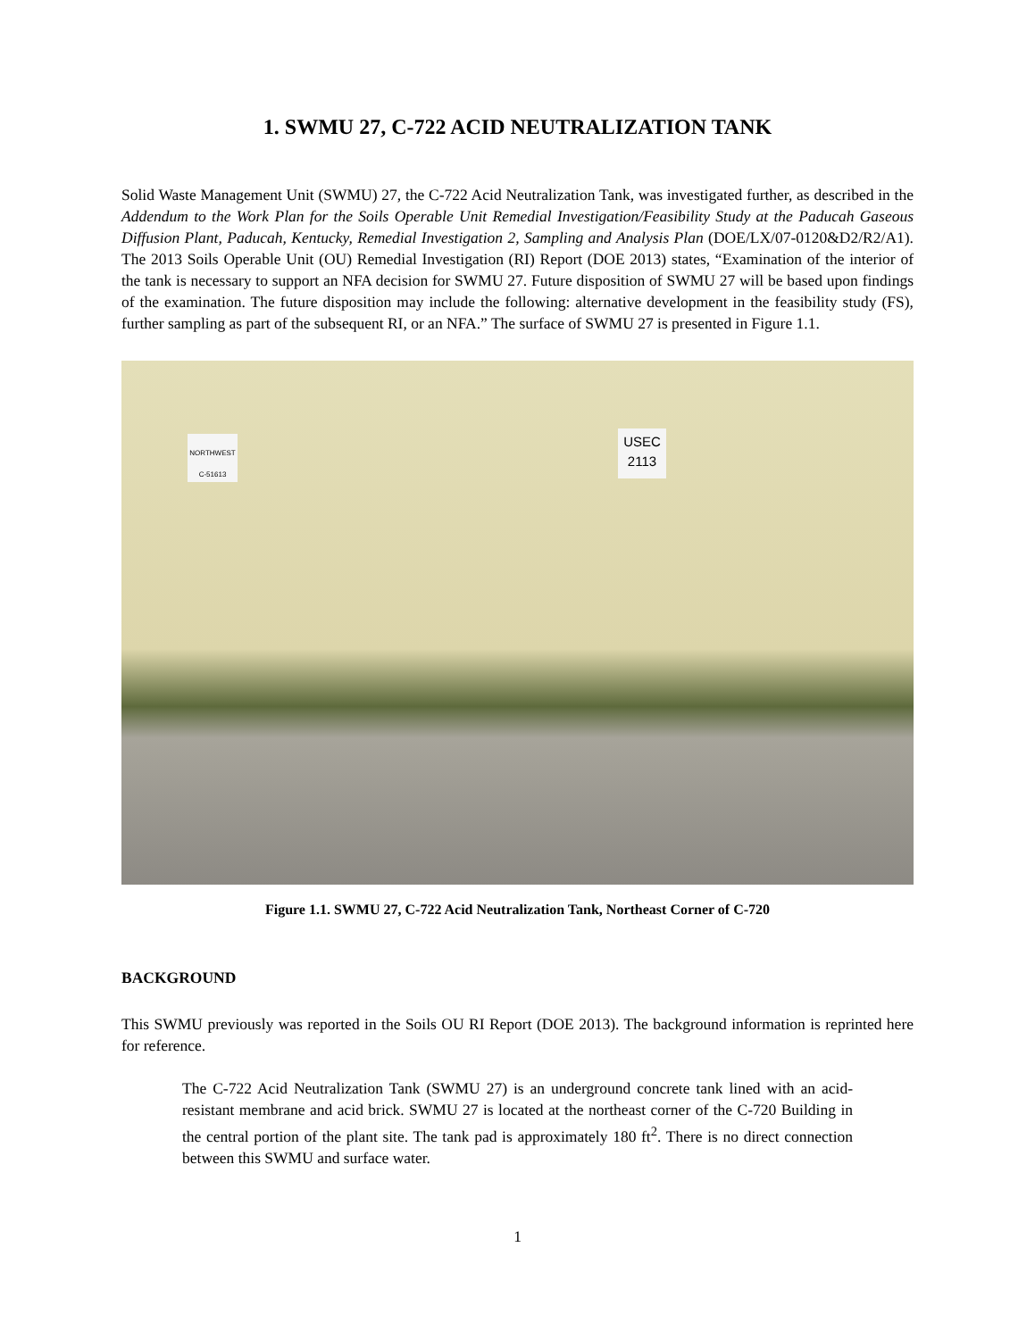1. SWMU 27, C-722 ACID NEUTRALIZATION TANK
Solid Waste Management Unit (SWMU) 27, the C-722 Acid Neutralization Tank, was investigated further, as described in the Addendum to the Work Plan for the Soils Operable Unit Remedial Investigation/Feasibility Study at the Paducah Gaseous Diffusion Plant, Paducah, Kentucky, Remedial Investigation 2, Sampling and Analysis Plan (DOE/LX/07-0120&D2/R2/A1). The 2013 Soils Operable Unit (OU) Remedial Investigation (RI) Report (DOE 2013) states, “Examination of the interior of the tank is necessary to support an NFA decision for SWMU 27. Future disposition of SWMU 27 will be based upon findings of the examination. The future disposition may include the following: alternative development in the feasibility study (FS), further sampling as part of the subsequent RI, or an NFA.” The surface of SWMU 27 is presented in Figure 1.1.
NORTHWEST
C-51613
USEC
2113
Figure 1.1. SWMU 27, C-722 Acid Neutralization Tank, Northeast Corner of C-720
BACKGROUND
This SWMU previously was reported in the Soils OU RI Report (DOE 2013). The background information is reprinted here for reference.
The C-722 Acid Neutralization Tank (SWMU 27) is an underground concrete tank lined with an acid-resistant membrane and acid brick. SWMU 27 is located at the northeast corner of the C-720 Building in the central portion of the plant site. The tank pad is approximately 180 ft<sup>2</sup>. There is no direct connection between this SWMU and surface water.
1